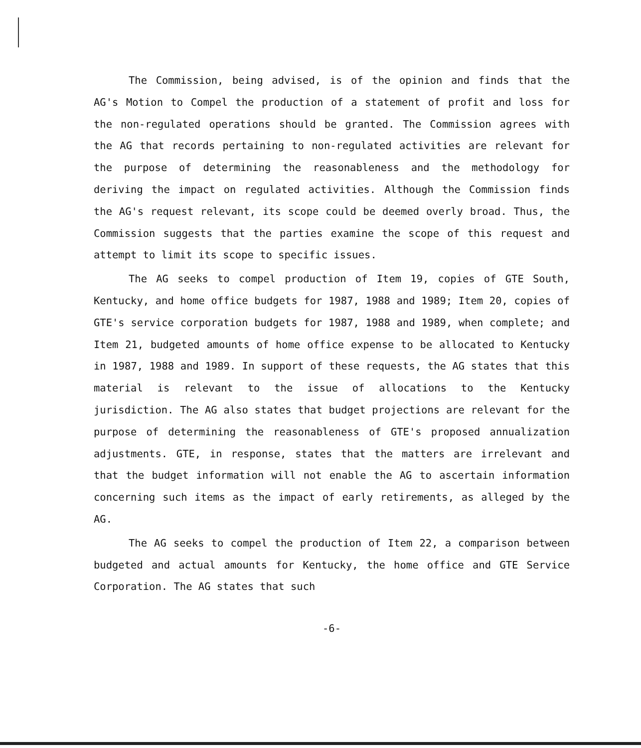The Commission, being advised, is of the opinion and finds that the AG's Motion to Compel the production of a statement of profit and loss for the non-regulated operations should be granted. The Commission agrees with the AG that records pertaining to non-regulated activities are relevant for the purpose of determining the reasonableness and the methodology for deriving the impact on regulated activities. Although the Commission finds the AG's request relevant, its scope could be deemed overly broad. Thus, the Commission suggests that the parties examine the scope of this request and attempt to limit its scope to specific issues.
The AG seeks to compel production of Item 19, copies of GTE South, Kentucky, and home office budgets for 1987, 1988 and 1989; Item 20, copies of GTE's service corporation budgets for 1987, 1988 and 1989, when complete; and Item 21, budgeted amounts of home office expense to be allocated to Kentucky in 1987, 1988 and 1989. In support of these requests, the AG states that this material is relevant to the issue of allocations to the Kentucky jurisdiction. The AG also states that budget projections are relevant for the purpose of determining the reasonableness of GTE's proposed annualization adjustments. GTE, in response, states that the matters are irrelevant and that the budget information will not enable the AG to ascertain information concerning such items as the impact of early retirements, as alleged by the AG.
The AG seeks to compel the production of Item 22, a comparison between budgeted and actual amounts for Kentucky, the home office and GTE Service Corporation. The AG states that such
-6-